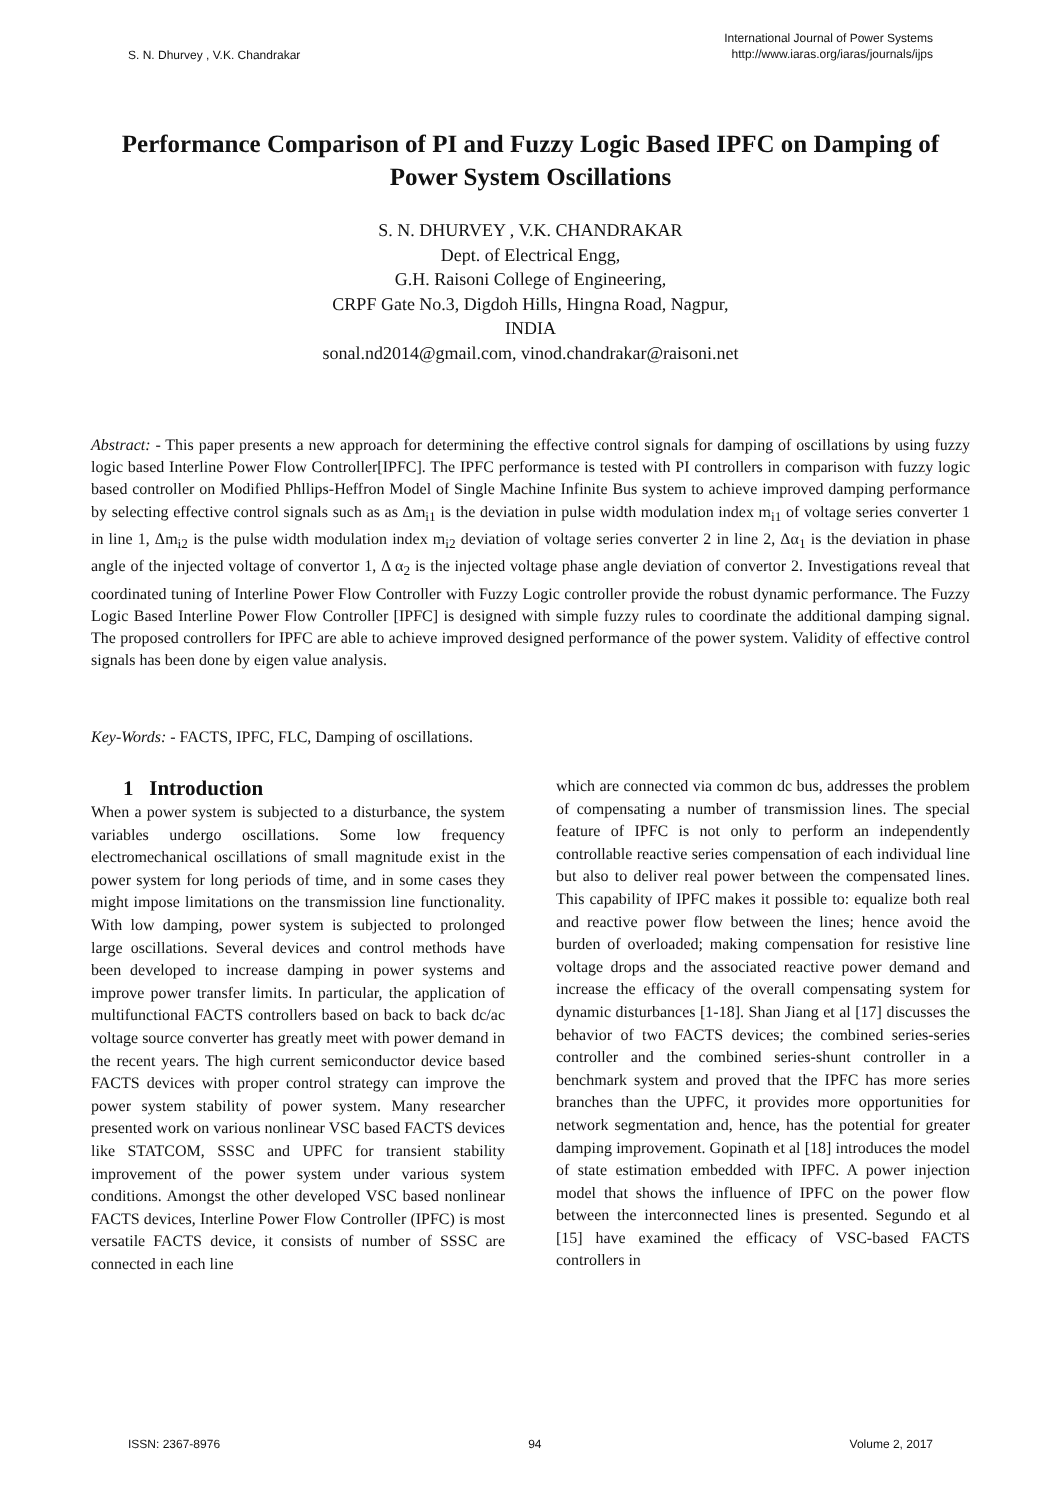S. N. Dhurvey , V.K. Chandrakar International Journal of Power Systems
http://www.iaras.org/iaras/journals/ijps
Performance Comparison of PI and Fuzzy Logic Based IPFC on Damping of Power System Oscillations
S. N. DHURVEY , V.K. CHANDRAKAR
Dept. of Electrical Engg,
G.H. Raisoni College of Engineering,
CRPF Gate No.3, Digdoh Hills, Hingna Road, Nagpur,
INDIA
sonal.nd2014@gmail.com, vinod.chandrakar@raisoni.net
Abstract: - This paper presents a new approach for determining the effective control signals for damping of oscillations by using fuzzy logic based Interline Power Flow Controller[IPFC]. The IPFC performance is tested with PI controllers in comparison with fuzzy logic based controller on Modified Phllips-Heffron Model of Single Machine Infinite Bus system to achieve improved damping performance by selecting effective control signals such as as Δm<sub>i1</sub> is the deviation in pulse width modulation index m<sub>i1</sub> of voltage series converter 1 in line 1, Δm<sub>i2</sub> is the pulse width modulation index m<sub>i2</sub> deviation of voltage series converter 2 in line 2, Δα<sub>1</sub> is the deviation in phase angle of the injected voltage of convertor 1, Δ α<sub>2</sub> is the injected voltage phase angle deviation of convertor 2. Investigations reveal that coordinated tuning of Interline Power Flow Controller with Fuzzy Logic controller provide the robust dynamic performance. The Fuzzy Logic Based Interline Power Flow Controller [IPFC] is designed with simple fuzzy rules to coordinate the additional damping signal. The proposed controllers for IPFC are able to achieve improved designed performance of the power system. Validity of effective control signals has been done by eigen value analysis.
Key-Words: - FACTS, IPFC, FLC, Damping of oscillations.
1 Introduction
When a power system is subjected to a disturbance, the system variables undergo oscillations. Some low frequency electromechanical oscillations of small magnitude exist in the power system for long periods of time, and in some cases they might impose limitations on the transmission line functionality. With low damping, power system is subjected to prolonged large oscillations. Several devices and control methods have been developed to increase damping in power systems and improve power transfer limits. In particular, the application of multifunctional FACTS controllers based on back to back dc/ac voltage source converter has greatly meet with power demand in the recent years. The high current semiconductor device based FACTS devices with proper control strategy can improve the power system stability of power system. Many researcher presented work on various nonlinear VSC based FACTS devices like STATCOM, SSSC and UPFC for transient stability improvement of the power system under various system conditions. Amongst the other developed VSC based nonlinear FACTS devices, Interline Power Flow Controller (IPFC) is most versatile FACTS device, it consists of number of SSSC are connected in each line
which are connected via common dc bus, addresses the problem of compensating a number of transmission lines. The special feature of IPFC is not only to perform an independently controllable reactive series compensation of each individual line but also to deliver real power between the compensated lines. This capability of IPFC makes it possible to: equalize both real and reactive power flow between the lines; hence avoid the burden of overloaded; making compensation for resistive line voltage drops and the associated reactive power demand and increase the efficacy of the overall compensating system for dynamic disturbances [1-18]. Shan Jiang et al [17] discusses the behavior of two FACTS devices; the combined series-series controller and the combined series-shunt controller in a benchmark system and proved that the IPFC has more series branches than the UPFC, it provides more opportunities for network segmentation and, hence, has the potential for greater damping improvement. Gopinath et al [18] introduces the model of state estimation embedded with IPFC. A power injection model that shows the influence of IPFC on the power flow between the interconnected lines is presented. Segundo et al [15] have examined the efficacy of VSC-based FACTS controllers in
ISSN: 2367-8976 94 Volume 2, 2017